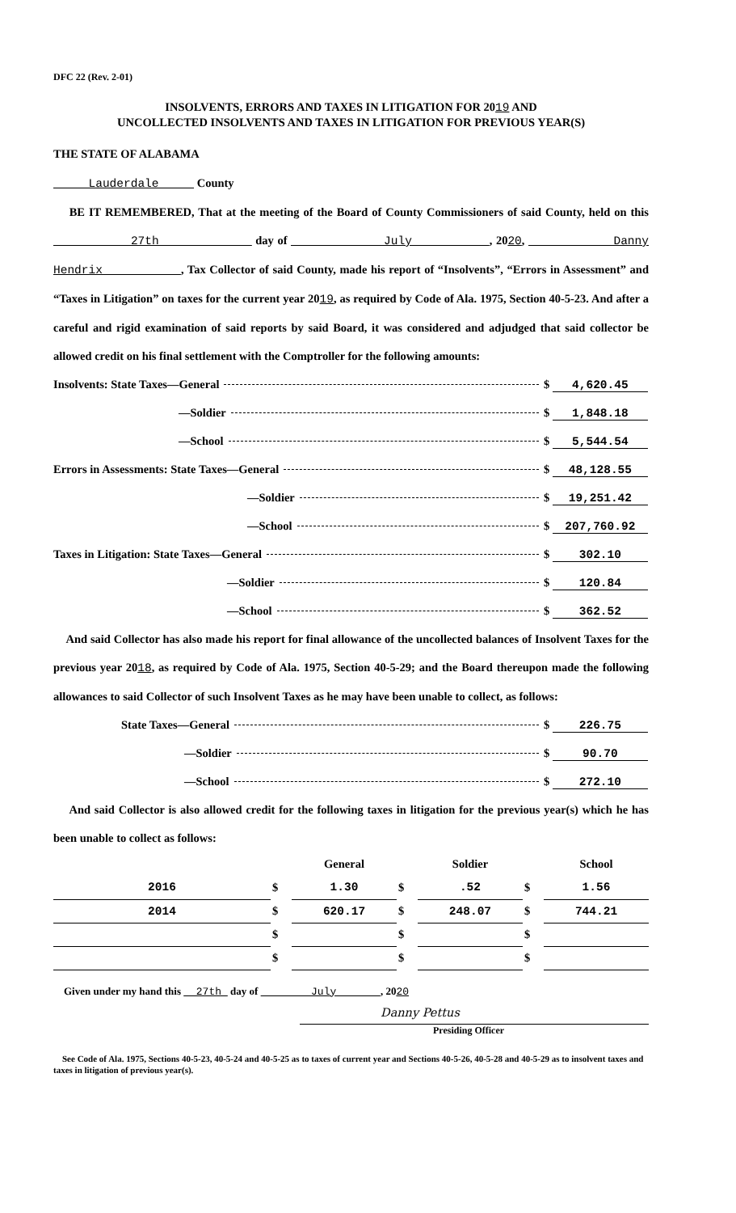DFC 22 (Rev. 2-01)
INSOLVENTS, ERRORS AND TAXES IN LITIGATION FOR 2019 AND
UNCOLLECTED INSOLVENTS AND TAXES IN LITIGATION FOR PREVIOUS YEAR(S)
THE STATE OF ALABAMA
Lauderdale County
BE IT REMEMBERED, That at the meeting of the Board of County Commissioners of said County, held on this 27th day of July , 2020, Danny Hendrix , Tax Collector of said County, made his report of “Insolvents”, “Errors in Assessment” and “Taxes in Litigation” on taxes for the current year 2019, as required by Code of Ala. 1975, Section 40-5-23. And after a careful and rigid examination of said reports by said Board, it was considered and adjudged that said collector be allowed credit on his final settlement with the Comptroller for the following amounts:
Insolvents: State Taxes—General $ 4,620.45
—Soldier $ 1,848.18
—School $ 5,544.54
Errors in Assessments: State Taxes—General $ 48,128.55
—Soldier $ 19,251.42
—School $ 207,760.92
Taxes in Litigation: State Taxes—General $ 302.10
—Soldier $ 120.84
—School $ 362.52
And said Collector has also made his report for final allowance of the uncollected balances of Insolvent Taxes for the previous year 2018, as required by Code of Ala. 1975, Section 40-5-29; and the Board thereupon made the following allowances to said Collector of such Insolvent Taxes as he may have been unable to collect, as follows:
State Taxes—General $ 226.75
—Soldier $ 90.70
—School $ 272.10
And said Collector is also allowed credit for the following taxes in litigation for the previous year(s) which he has been unable to collect as follows:
| | | General | | Soldier | | School |
| --- | --- | --- | --- | --- | --- | --- |
| 2016 | $ | 1.30 | $ | .52 | $ | 1.56 |
| 2014 | $ | 620.17 | $ | 248.07 | $ | 744.21 |
| | $ | | $ | | $ | |
| | $ | | $ | | $ | |
Given under my hand this 27th day of July , 2020
Danny Pettus
Presiding Officer
See Code of Ala. 1975, Sections 40-5-23, 40-5-24 and 40-5-25 as to taxes of current year and Sections 40-5-26, 40-5-28 and 40-5-29 as to insolvent taxes and taxes in litigation of previous year(s).